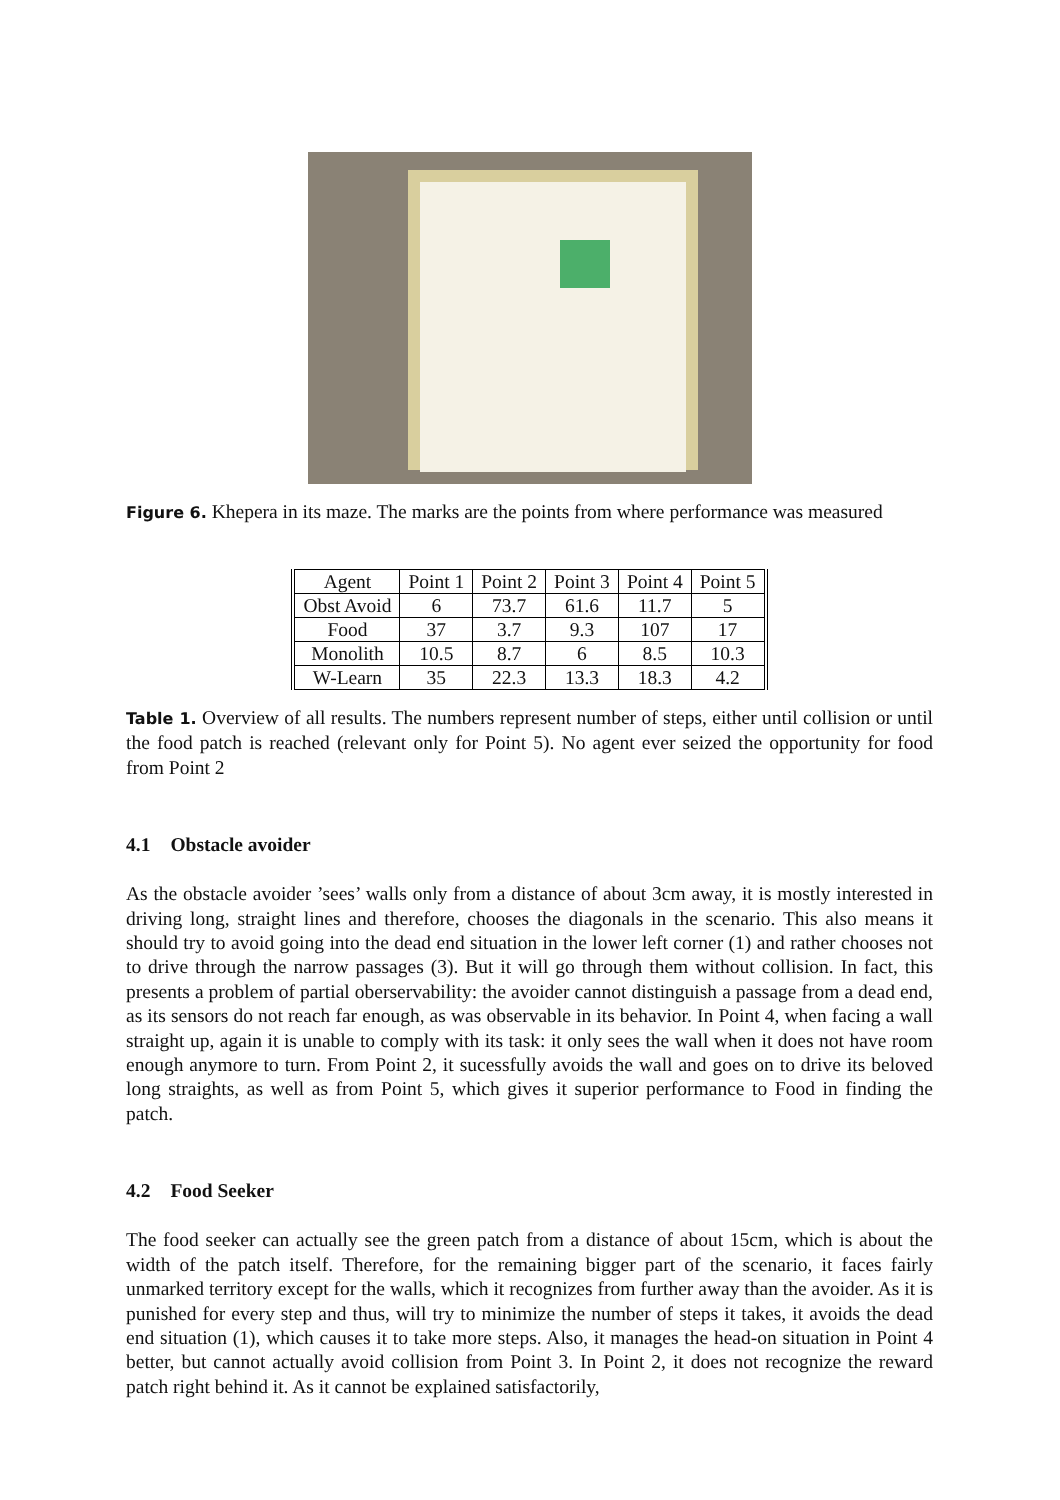Figure 6. Khepera in its maze. The marks are the points from where performance was measured
| Agent | Point 1 | Point 2 | Point 3 | Point 4 | Point 5 |
| --- | --- | --- | --- | --- | --- |
| Obst Avoid | 6 | 73.7 | 61.6 | 11.7 | 5 |
| Food | 37 | 3.7 | 9.3 | 107 | 17 |
| Monolith | 10.5 | 8.7 | 6 | 8.5 | 10.3 |
| W-Learn | 35 | 22.3 | 13.3 | 18.3 | 4.2 |
Table 1. Overview of all results. The numbers represent number of steps, either until collision or until the food patch is reached (relevant only for Point 5). No agent ever seized the opportunity for food from Point 2
4.1 Obstacle avoider
As the obstacle avoider ’sees’ walls only from a distance of about 3cm away, it is mostly interested in driving long, straight lines and therefore, chooses the diagonals in the scenario. This also means it should try to avoid going into the dead end situation in the lower left corner (1) and rather chooses not to drive through the narrow passages (3). But it will go through them without collision. In fact, this presents a problem of partial oberservability: the avoider cannot distinguish a passage from a dead end, as its sensors do not reach far enough, as was observable in its behavior. In Point 4, when facing a wall straight up, again it is unable to comply with its task: it only sees the wall when it does not have room enough anymore to turn. From Point 2, it sucessfully avoids the wall and goes on to drive its beloved long straights, as well as from Point 5, which gives it superior performance to Food in finding the patch.
4.2 Food Seeker
The food seeker can actually see the green patch from a distance of about 15cm, which is about the width of the patch itself. Therefore, for the remaining bigger part of the scenario, it faces fairly unmarked territory except for the walls, which it recognizes from further away than the avoider. As it is punished for every step and thus, will try to minimize the number of steps it takes, it avoids the dead end situation (1), which causes it to take more steps. Also, it manages the head-on situation in Point 4 better, but cannot actually avoid collision from Point 3. In Point 2, it does not recognize the reward patch right behind it. As it cannot be explained satisfactorily,